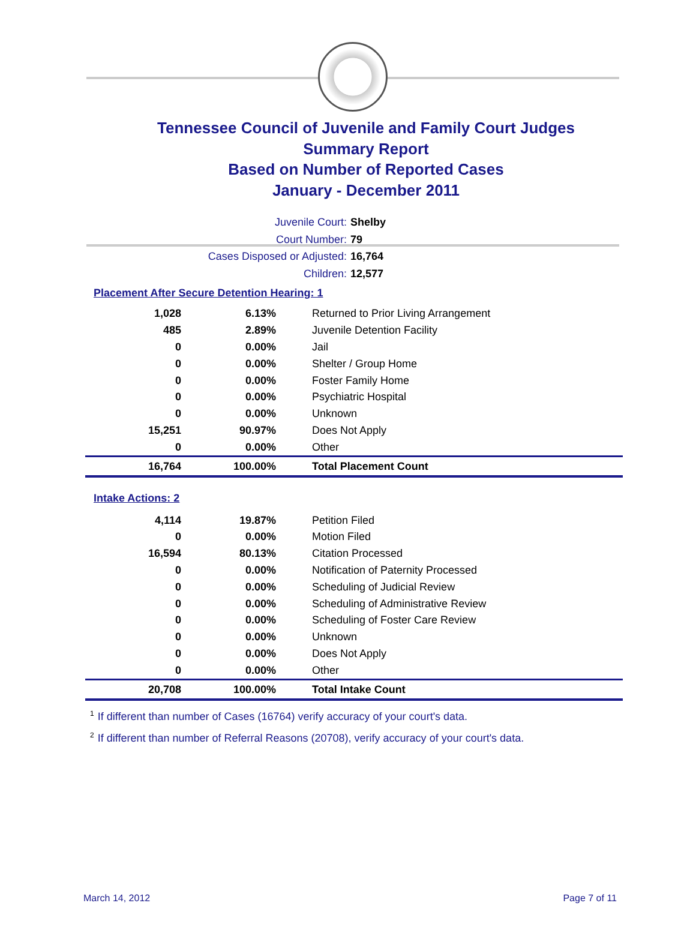Tennessee Council of Juvenile and Family Court Judges
Summary Report
Based on Number of Reported Cases
January - December 2011
Juvenile Court: Shelby
Court Number: 79
Cases Disposed or Adjusted: 16,764
Children: 12,577
Placement After Secure Detention Hearing: 1
| 1,028 | 6.13% | Returned to Prior Living Arrangement |
| 485 | 2.89% | Juvenile Detention Facility |
| 0 | 0.00% | Jail |
| 0 | 0.00% | Shelter / Group Home |
| 0 | 0.00% | Foster Family Home |
| 0 | 0.00% | Psychiatric Hospital |
| 0 | 0.00% | Unknown |
| 15,251 | 90.97% | Does Not Apply |
| 0 | 0.00% | Other |
| 16,764 | 100.00% | Total Placement Count |
Intake Actions: 2
| 4,114 | 19.87% | Petition Filed |
| 0 | 0.00% | Motion Filed |
| 16,594 | 80.13% | Citation Processed |
| 0 | 0.00% | Notification of Paternity Processed |
| 0 | 0.00% | Scheduling of Judicial Review |
| 0 | 0.00% | Scheduling of Administrative Review |
| 0 | 0.00% | Scheduling of Foster Care Review |
| 0 | 0.00% | Unknown |
| 0 | 0.00% | Does Not Apply |
| 0 | 0.00% | Other |
| 20,708 | 100.00% | Total Intake Count |
<sup>1</sup> If different than number of Cases (16764) verify accuracy of your court's data.
<sup>2</sup> If different than number of Referral Reasons (20708), verify accuracy of your court's data.
March 14, 2012 Page 7 of 11